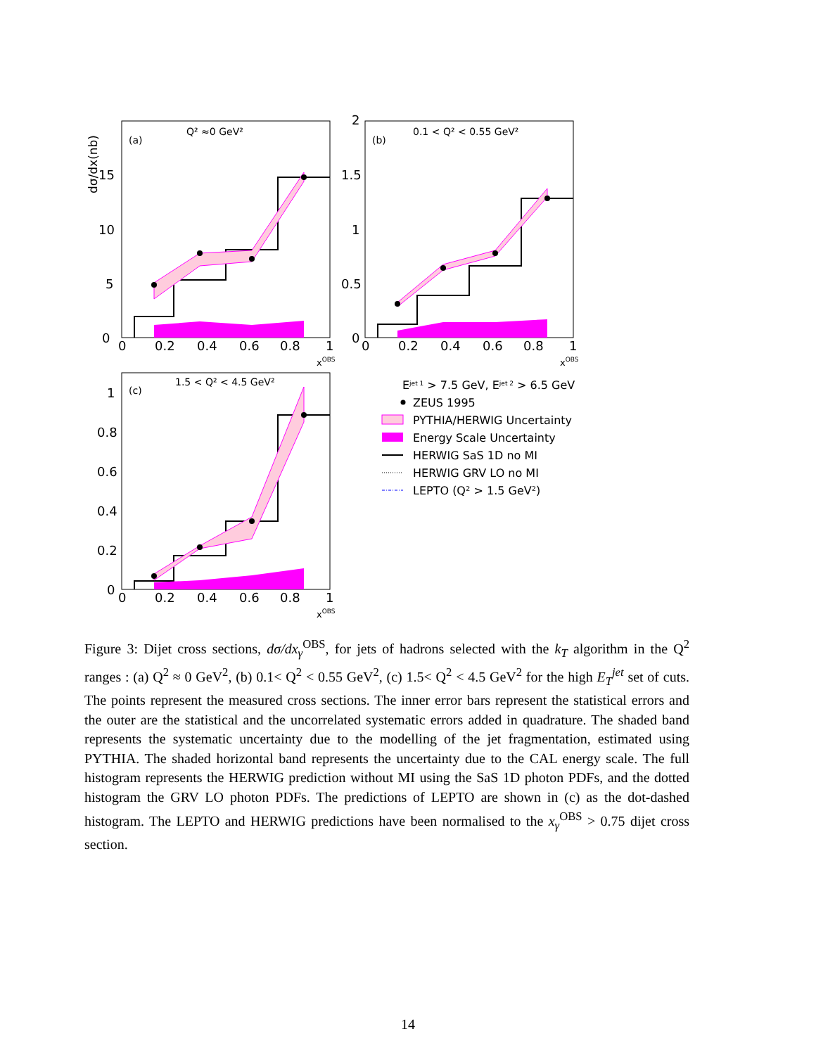(a)
Q² ≈0 GeV²
0
5
10
15
0
0.2
0.4
0.6
0.8
1
xOBS
dσ/dx(nb)
(b)
0.1 < Q² < 0.55 GeV²
2
1.5
1
0.5
0
0
0.2
0.4
0.6
0.8
1
xOBS
(c)
1.5 < Q² < 4.5 GeV²
1
0.8
0.6
0.4
0.2
0
0
0.2
0.4
0.6
0.8
1
xOBS
Ejet 1 > 7.5 GeV, Ejet 2 > 6.5 GeV
ZEUS 1995
PYTHIA/HERWIG Uncertainty
Energy Scale Uncertainty
HERWIG SaS 1D no MI
HERWIG GRV LO no MI
LEPTO (Q² > 1.5 GeV²)
Figure 3: Dijet cross sections, dσ/dx<sub>γ</sub><sup>OBS</sup>, for jets of hadrons selected with the k<sub>T</sub> algorithm in the Q<sup>2</sup> ranges : (a) Q<sup>2</sup> ≈ 0 GeV<sup>2</sup>, (b) 0.1< Q<sup>2</sup> < 0.55 GeV<sup>2</sup>, (c) 1.5< Q<sup>2</sup> < 4.5 GeV<sup>2</sup> for the high E<sub>T</sub><sup>jet</sup> set of cuts. The points represent the measured cross sections. The inner error bars represent the statistical errors and the outer are the statistical and the uncorrelated systematic errors added in quadrature. The shaded band represents the systematic uncertainty due to the modelling of the jet fragmentation, estimated using PYTHIA. The shaded horizontal band represents the uncertainty due to the CAL energy scale. The full histogram represents the HERWIG prediction without MI using the SaS 1D photon PDFs, and the dotted histogram the GRV LO photon PDFs. The predictions of LEPTO are shown in (c) as the dot-dashed histogram. The LEPTO and HERWIG predictions have been normalised to the x<sub>γ</sub><sup>OBS</sup> > 0.75 dijet cross section.
14